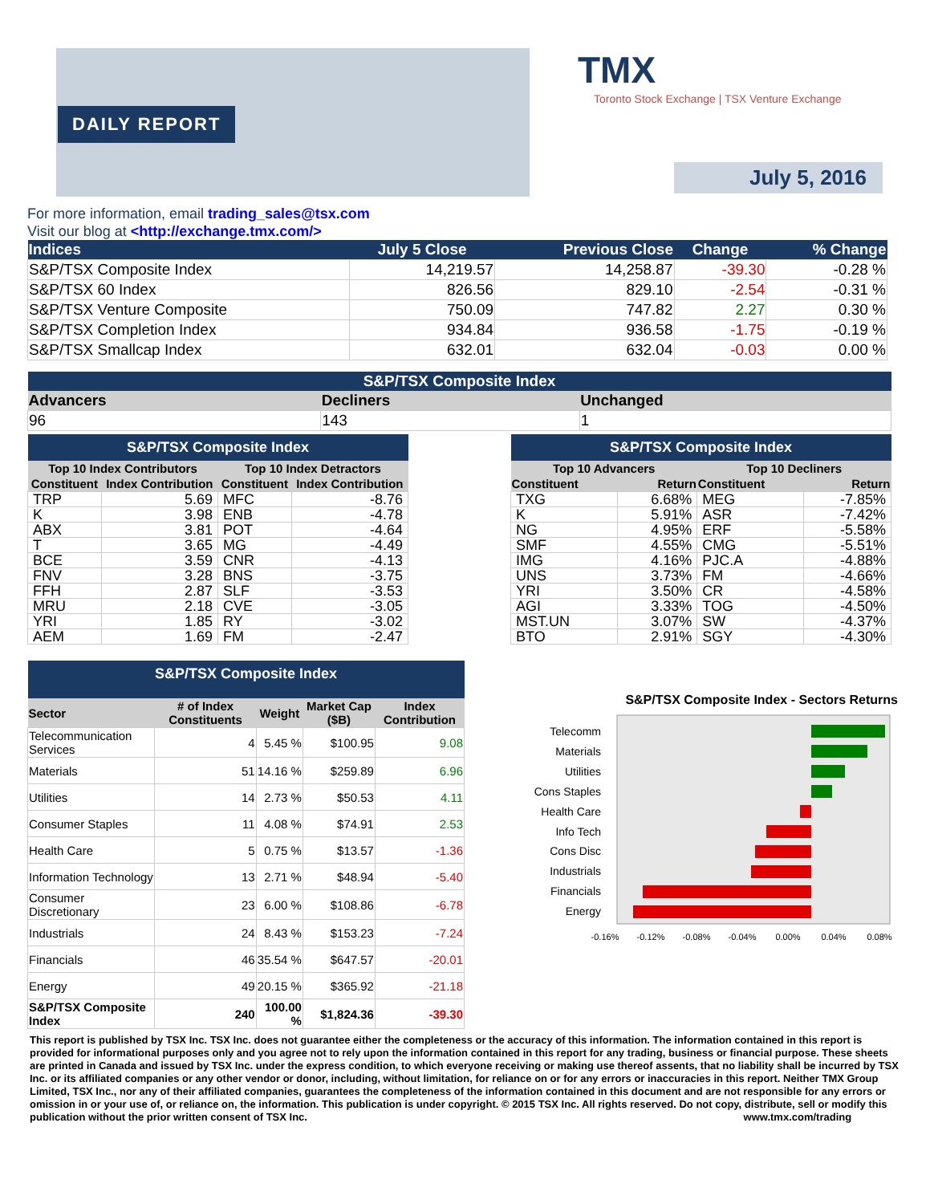DAILY REPORT
TMX Toronto Stock Exchange | TSX Venture Exchange
July 5, 2016
For more information, email trading_sales@tsx.com
Visit our blog at <http://exchange.tmx.com/>
| Indices | July 5 Close | Previous Close | Change | % Change |
| --- | --- | --- | --- | --- |
| S&P/TSX Composite Index | 14,219.57 | 14,258.87 | -39.30 | -0.28 % |
| S&P/TSX 60 Index | 826.56 | 829.10 | -2.54 | -0.31 % |
| S&P/TSX Venture Composite | 750.09 | 747.82 | 2.27 | 0.30 % |
| S&P/TSX Completion Index | 934.84 | 936.58 | -1.75 | -0.19 % |
| S&P/TSX Smallcap Index | 632.01 | 632.04 | -0.03 | 0.00 % |
| S&P/TSX Composite Index | | |
| --- | --- | --- |
| Advancers | Decliners | Unchanged |
| 96 | 143 | 1 |
| S&P/TSX Composite Index | | | |
| --- | --- | --- | --- |
| Top 10 Index Contributors | | Top 10 Index Detractors | |
| Constituent | Index Contribution | Constituent | Index Contribution |
| TRP | 5.69 | MFC | -8.76 |
| K | 3.98 | ENB | -4.78 |
| ABX | 3.81 | POT | -4.64 |
| T | 3.65 | MG | -4.49 |
| BCE | 3.59 | CNR | -4.13 |
| FNV | 3.28 | BNS | -3.75 |
| FFH | 2.87 | SLF | -3.53 |
| MRU | 2.18 | CVE | -3.05 |
| YRI | 1.85 | RY | -3.02 |
| AEM | 1.69 | FM | -2.47 |
| S&P/TSX Composite Index | | | |
| --- | --- | --- | --- |
| Top 10 Advancers | | Top 10 Decliners | |
| Constituent | Return | Constituent | Return |
| TXG | 6.68% | MEG | -7.85% |
| K | 5.91% | ASR | -7.42% |
| NG | 4.95% | ERF | -5.58% |
| SMF | 4.55% | CMG | -5.51% |
| IMG | 4.16% | PJC.A | -4.88% |
| UNS | 3.73% | FM | -4.66% |
| YRI | 3.50% | CR | -4.58% |
| AGI | 3.33% | TOG | -4.50% |
| MST.UN | 3.07% | SW | -4.37% |
| BTO | 2.91% | SGY | -4.30% |
| S&P/TSX Composite Index | | | | |
| --- | --- | --- | --- | --- |
| Sector | # of Index Constituents | Weight | Market Cap ($B) | Index Contribution |
| Telecommunication Services | 4 | 5.45 % | $100.95 | 9.08 |
| Materials | 51 | 14.16 % | $259.89 | 6.96 |
| Utilities | 14 | 2.73 % | $50.53 | 4.11 |
| Consumer Staples | 11 | 4.08 % | $74.91 | 2.53 |
| Health Care | 5 | 0.75 % | $13.57 | -1.36 |
| Information Technology | 13 | 2.71 % | $48.94 | -5.40 |
| Consumer Discretionary | 23 | 6.00 % | $108.86 | -6.78 |
| Industrials | 24 | 8.43 % | $153.23 | -7.24 |
| Financials | 46 | 35.54 % | $647.57 | -20.01 |
| Energy | 49 | 20.15 % | $365.92 | -21.18 |
| S&P/TSX Composite Index | 240 | 100.00 % | $1,824.36 | -39.30 |
S&P/TSX Composite Index - Sectors Returns
Telecomm
Materials
Utilities
Cons Staples
Health Care
Info Tech
Cons Disc
Industrials
Financials
Energy
-0.16%
-0.12%
-0.08%
-0.04%
0.00%
0.04%
0.08%
This report is published by TSX Inc. TSX Inc. does not guarantee either the completeness or the accuracy of this information. The information contained in this report is provided for informational purposes only and you agree not to rely upon the information contained in this report for any trading, business or financial purpose. These sheets are printed in Canada and issued by TSX Inc. under the express condition, to which everyone receiving or making use thereof assents, that no liability shall be incurred by TSX Inc. or its affiliated companies or any other vendor or donor, including, without limitation, for reliance on or for any errors or inaccuracies in this report. Neither TMX Group Limited, TSX Inc., nor any of their affiliated companies, guarantees the completeness of the information contained in this document and are not responsible for any errors or omission in or your use of, or reliance on, the information. This publication is under copyright. © 2015 TSX Inc. All rights reserved. Do not copy, distribute, sell or modify this publication without the prior written consent of TSX Inc. www.tmx.com/trading